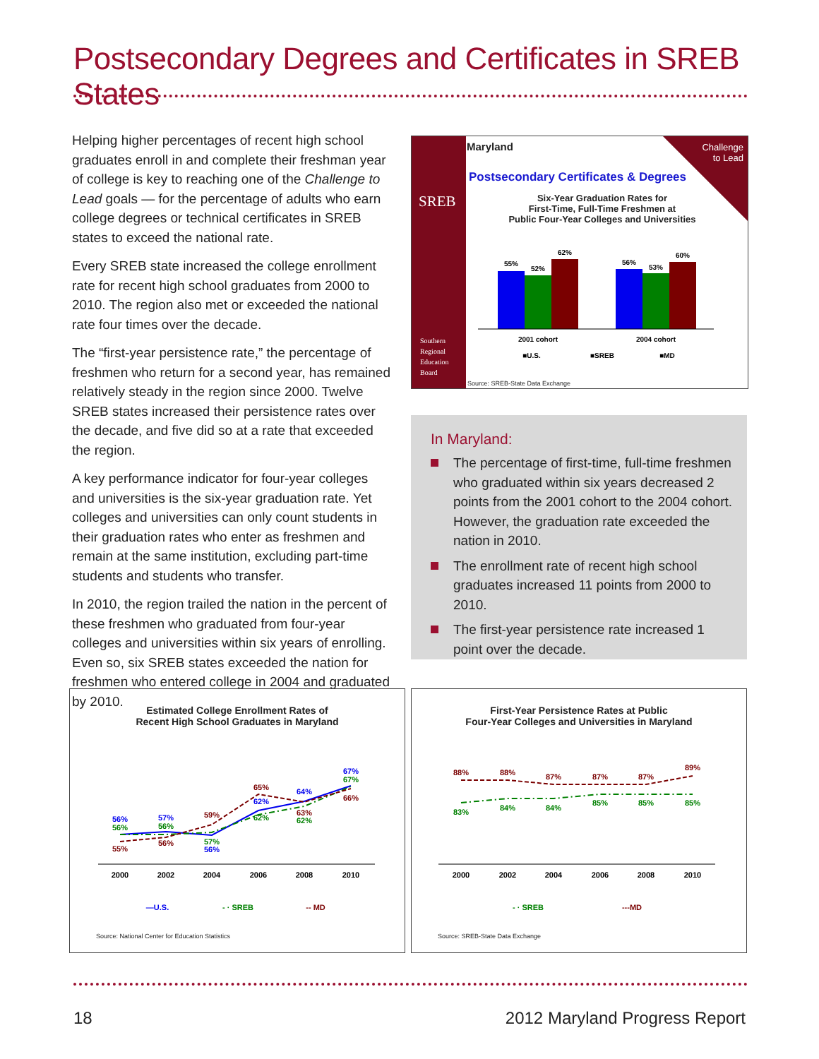Postsecondary Degrees and Certificates in SREB States
Helping higher percentages of recent high school graduates enroll in and complete their freshman year of college is key to reaching one of the Challenge to Lead goals — for the percentage of adults who earn college degrees or technical certificates in SREB states to exceed the national rate.
Every SREB state increased the college enrollment rate for recent high school graduates from 2000 to 2010. The region also met or exceeded the national rate four times over the decade.
The “first-year persistence rate,” the percentage of freshmen who return for a second year, has remained relatively steady in the region since 2000. Twelve SREB states increased their persistence rates over the decade, and five did so at a rate that exceeded the region.
A key performance indicator for four-year colleges and universities is the six-year graduation rate. Yet colleges and universities can only count students in their graduation rates who enter as freshmen and remain at the same institution, excluding part-time students and students who transfer.
In 2010, the region trailed the nation in the percent of these freshmen who graduated from four-year colleges and universities within six years of enrolling. Even so, six SREB states exceeded the nation for freshmen who entered college in 2004 and graduated by 2010.
SREB
Southern
Regional
Education
Board
Maryland
Challenge
to Lead
Postsecondary Certificates & Degrees
Six-Year Graduation Rates for
First-Time, Full-Time Freshmen at
Public Four-Year Colleges and Universities
55%
52%
62%
56%
53%
60%
2001 cohort
2004 cohort
■U.S.
■SREB
■MD
Source: SREB-State Data Exchange
In Maryland:
The percentage of first-time, full-time freshmen who graduated within six years decreased 2 points from the 2001 cohort to the 2004 cohort. However, the graduation rate exceeded the nation in 2010.
The enrollment rate of recent high school graduates increased 11 points from 2000 to 2010.
The first-year persistence rate increased 1 point over the decade.
Estimated College Enrollment Rates of
Recent High School Graduates in Maryland
56%
56%
55%
57%
56%
56%
59%
57%
56%
65%
62%
62%
64%
63%
62%
67%
67%
66%
2000
2002
2004
2006
2008
2010
—U.S.
- · SREB
-- MD
Source: National Center for Education Statistics
First-Year Persistence Rates at Public
Four-Year Colleges and Universities in Maryland
88%
88%
87%
87%
87%
89%
83%
84%
84%
85%
85%
85%
2000
2002
2004
2006
2008
2010
- · SREB
---MD
Source: SREB-State Data Exchange
18 2012 Maryland Progress Report